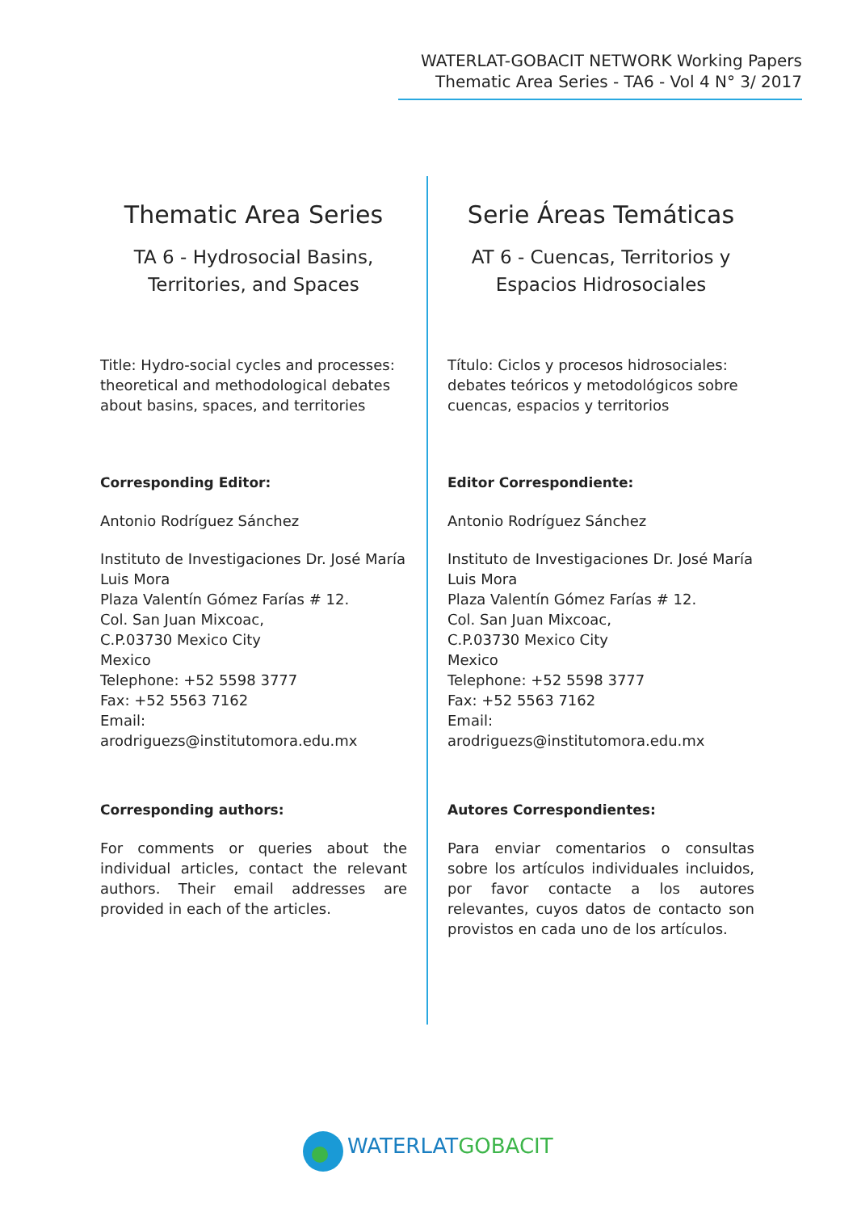WATERLAT-GOBACIT NETWORK Working Papers
Thematic Area Series - TA6 - Vol 4 N° 3/ 2017
Thematic Area Series
TA 6 - Hydrosocial Basins,
Territories, and Spaces
Title: Hydro-social cycles and processes: theoretical and methodological debates about basins, spaces, and territories
Corresponding Editor:
Antonio Rodríguez Sánchez
Instituto de Investigaciones Dr. José María Luis Mora
Plaza Valentín Gómez Farías # 12.
Col. San Juan Mixcoac,
C.P.03730 Mexico City
Mexico
Telephone: +52 5598 3777
Fax: +52 5563 7162
Email: arodriguezs@institutomora.edu.mx
Corresponding authors:
For comments or queries about the individual articles, contact the relevant authors. Their email addresses are provided in each of the articles.
Serie Áreas Temáticas
AT 6 - Cuencas, Territorios y
Espacios Hidrosociales
Título: Ciclos y procesos hidrosociales: debates teóricos y metodológicos sobre cuencas, espacios y territorios
Editor Correspondiente:
Antonio Rodríguez Sánchez
Instituto de Investigaciones Dr. José María Luis Mora
Plaza Valentín Gómez Farías # 12.
Col. San Juan Mixcoac,
C.P.03730 Mexico City
Mexico
Telephone: +52 5598 3777
Fax: +52 5563 7162
Email: arodriguezs@institutomora.edu.mx
Autores Correspondientes:
Para enviar comentarios o consultas sobre los artículos individuales incluidos, por favor contacte a los autores relevantes, cuyos datos de contacto son provistos en cada uno de los artículos.
WATERLAT GOBACIT